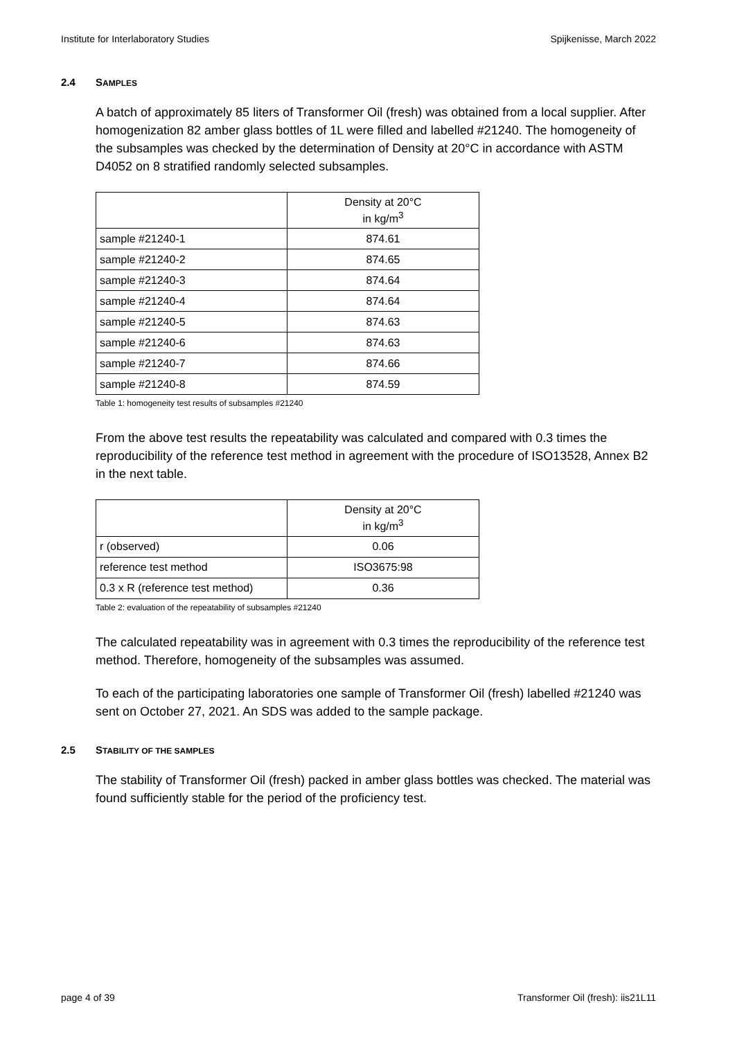Institute for Interlaboratory Studies Spijkenisse, March 2022
2.4 SAMPLES
A batch of approximately 85 liters of Transformer Oil (fresh) was obtained from a local supplier. After homogenization 82 amber glass bottles of 1L were filled and labelled #21240. The homogeneity of the subsamples was checked by the determination of Density at 20°C in accordance with ASTM D4052 on 8 stratified randomly selected subsamples.
| | Density at 20°C in kg/m<sup>3</sup> |
| --- | --- |
| sample #21240-1 | 874.61 |
| sample #21240-2 | 874.65 |
| sample #21240-3 | 874.64 |
| sample #21240-4 | 874.64 |
| sample #21240-5 | 874.63 |
| sample #21240-6 | 874.63 |
| sample #21240-7 | 874.66 |
| sample #21240-8 | 874.59 |
Table 1: homogeneity test results of subsamples #21240
From the above test results the repeatability was calculated and compared with 0.3 times the reproducibility of the reference test method in agreement with the procedure of ISO13528, Annex B2 in the next table.
| | Density at 20°C in kg/m<sup>3</sup> |
| --- | --- |
| r (observed) | 0.06 |
| reference test method | ISO3675:98 |
| 0.3 x R (reference test method) | 0.36 |
Table 2: evaluation of the repeatability of subsamples #21240
The calculated repeatability was in agreement with 0.3 times the reproducibility of the reference test method. Therefore, homogeneity of the subsamples was assumed.
To each of the participating laboratories one sample of Transformer Oil (fresh) labelled #21240 was sent on October 27, 2021. An SDS was added to the sample package.
2.5 STABILITY OF THE SAMPLES
The stability of Transformer Oil (fresh) packed in amber glass bottles was checked. The material was found sufficiently stable for the period of the proficiency test.
page 4 of 39 Transformer Oil (fresh): iis21L11